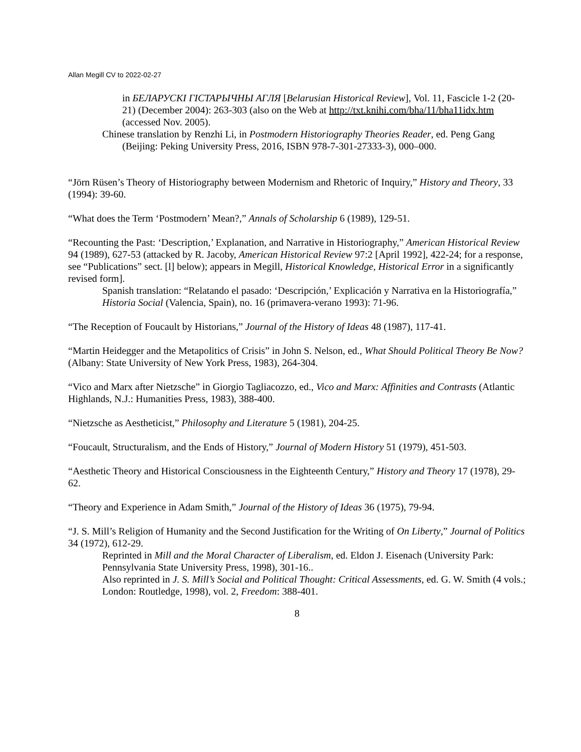Allan Megill CV to 2022-02-27
in БЕЛАРУСКІ ГІСТАРЫЧНЫ АГЛЯ [Belarusian Historical Review], Vol. 11, Fascicle 1-2 (20-21) (December 2004): 263-303 (also on the Web at http://txt.knihi.com/bha/11/bha11idx.htm (accessed Nov. 2005).
Chinese translation by Renzhi Li, in Postmodern Historiography Theories Reader, ed. Peng Gang (Beijing: Peking University Press, 2016, ISBN 978-7-301-27333-3), 000–000.
“Jörn Rüsen’s Theory of Historiography between Modernism and Rhetoric of Inquiry,” History and Theory, 33 (1994): 39-60.
“What does the Term ‘Postmodern’ Mean?,” Annals of Scholarship 6 (1989), 129-51.
“Recounting the Past: ‘Description,’ Explanation, and Narrative in Historiography,” American Historical Review 94 (1989), 627-53 (attacked by R. Jacoby, American Historical Review 97:2 [April 1992], 422-24; for a response, see “Publications” sect. [l] below); appears in Megill, Historical Knowledge, Historical Error in a significantly revised form].
Spanish translation: “Relatando el pasado: ‘Descripción,’ Explicación y Narrativa en la Historiografía,” Historia Social (Valencia, Spain), no. 16 (primavera-verano 1993): 71-96.
“The Reception of Foucault by Historians,” Journal of the History of Ideas 48 (1987), 117-41.
“Martin Heidegger and the Metapolitics of Crisis” in John S. Nelson, ed., What Should Political Theory Be Now? (Albany: State University of New York Press, 1983), 264-304.
“Vico and Marx after Nietzsche” in Giorgio Tagliacozzo, ed., Vico and Marx: Affinities and Contrasts (Atlantic Highlands, N.J.: Humanities Press, 1983), 388-400.
“Nietzsche as Aestheticist,” Philosophy and Literature 5 (1981), 204-25.
“Foucault, Structuralism, and the Ends of History,” Journal of Modern History 51 (1979), 451-503.
“Aesthetic Theory and Historical Consciousness in the Eighteenth Century,” History and Theory 17 (1978), 29-62.
“Theory and Experience in Adam Smith,” Journal of the History of Ideas 36 (1975), 79-94.
“J. S. Mill’s Religion of Humanity and the Second Justification for the Writing of On Liberty,” Journal of Politics 34 (1972), 612-29.
Reprinted in Mill and the Moral Character of Liberalism, ed. Eldon J. Eisenach (University Park: Pennsylvania State University Press, 1998), 301-16..
Also reprinted in J. S. Mill’s Social and Political Thought: Critical Assessments, ed. G. W. Smith (4 vols.; London: Routledge, 1998), vol. 2, Freedom: 388-401.
8